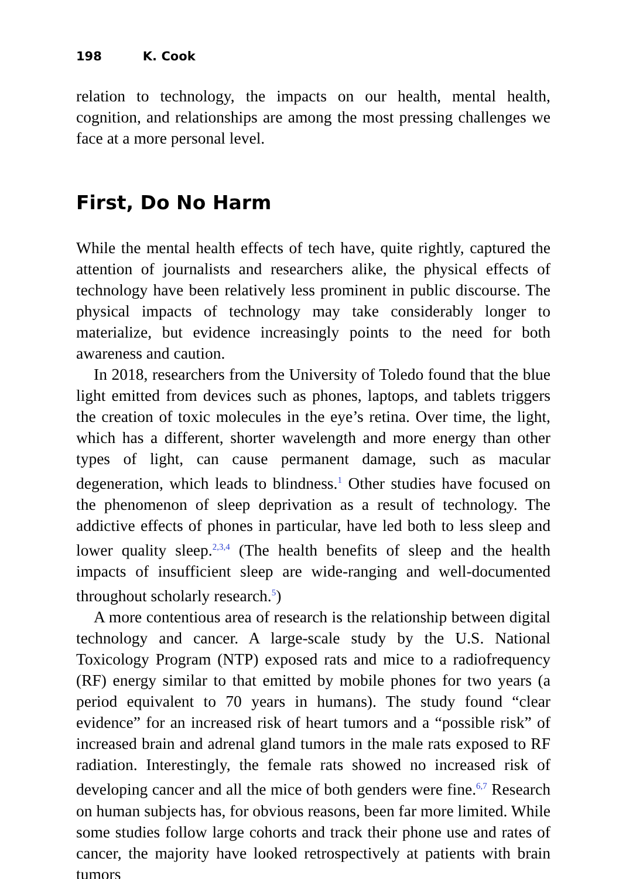198 K. Cook
relation to technology, the impacts on our health, mental health, cognition, and relationships are among the most pressing challenges we face at a more personal level.
First, Do No Harm
While the mental health effects of tech have, quite rightly, captured the attention of journalists and researchers alike, the physical effects of technology have been relatively less prominent in public discourse. The physical impacts of technology may take considerably longer to materialize, but evidence increasingly points to the need for both awareness and caution.
In 2018, researchers from the University of Toledo found that the blue light emitted from devices such as phones, laptops, and tablets triggers the creation of toxic molecules in the eye’s retina. Over time, the light, which has a different, shorter wavelength and more energy than other types of light, can cause permanent damage, such as macular degeneration, which leads to blindness.<sup>1</sup> Other studies have focused on the phenomenon of sleep deprivation as a result of technology. The addictive effects of phones in particular, have led both to less sleep and lower quality sleep.<sup>2,3,4</sup> (The health benefits of sleep and the health impacts of insufficient sleep are wide-ranging and well-documented throughout scholarly research.<sup>5</sup>)
A more contentious area of research is the relationship between digital technology and cancer. A large-scale study by the U.S. National Toxicology Program (NTP) exposed rats and mice to a radiofrequency (RF) energy similar to that emitted by mobile phones for two years (a period equivalent to 70 years in humans). The study found “clear evidence” for an increased risk of heart tumors and a “possible risk” of increased brain and adrenal gland tumors in the male rats exposed to RF radiation. Interestingly, the female rats showed no increased risk of developing cancer and all the mice of both genders were fine.<sup>6,7</sup> Research on human subjects has, for obvious reasons, been far more limited. While some studies follow large cohorts and track their phone use and rates of cancer, the majority have looked retrospectively at patients with brain tumors